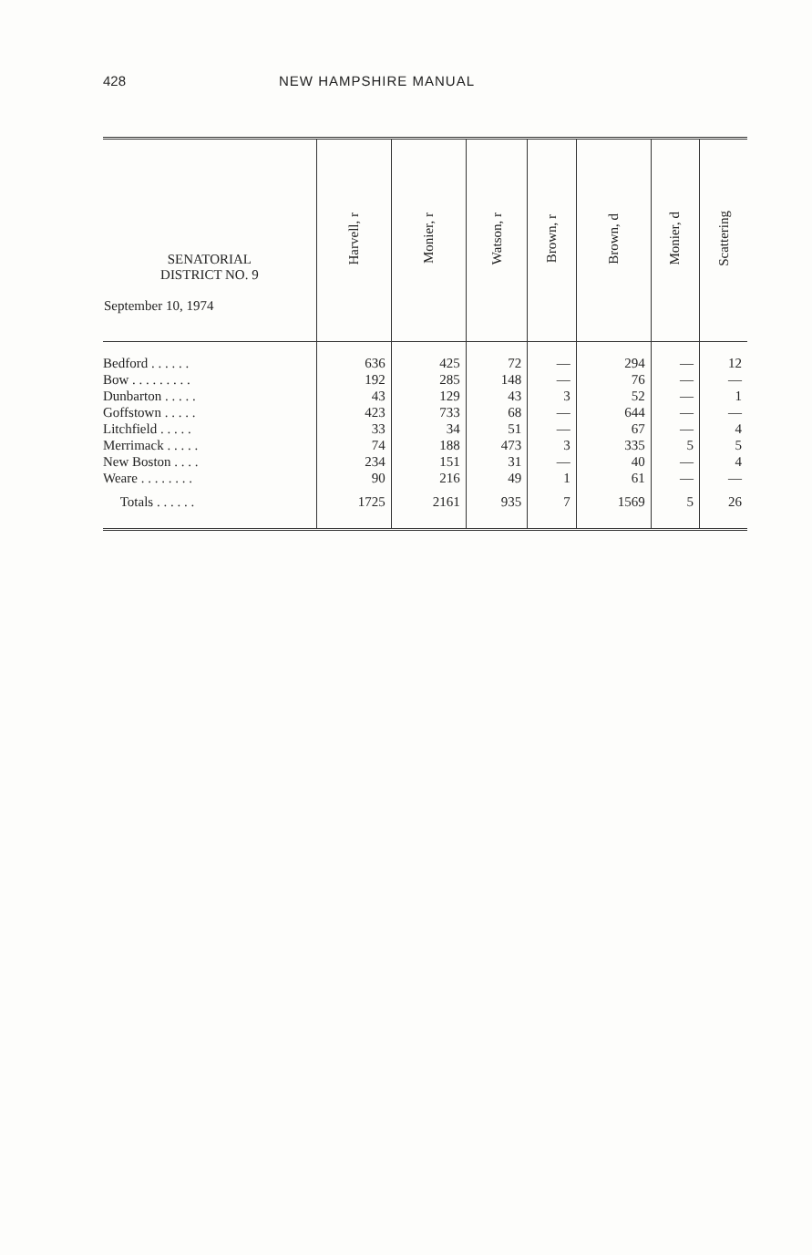428 NEW HAMPSHIRE MANUAL
| SENATORIAL DISTRICT NO. 9 September 10, 1974 | Harvell, r | Monier, r | Watson, r | Brown, r | Brown, d | Monier, d | Scattering |
| --- | --- | --- | --- | --- | --- | --- | --- |
| Bedford . . . . . . | 636 | 425 | 72 | — | 294 | — | 12 |
| Bow . . . . . . . . . | 192 | 285 | 148 | — | 76 | — | — |
| Dunbarton . . . . . | 43 | 129 | 43 | 3 | 52 | — | 1 |
| Goffstown . . . . . | 423 | 733 | 68 | — | 644 | — | — |
| Litchfield . . . . . | 33 | 34 | 51 | — | 67 | — | 4 |
| Merrimack . . . . . | 74 | 188 | 473 | 3 | 335 | 5 | 5 |
| New Boston . . . . | 234 | 151 | 31 | — | 40 | — | 4 |
| Weare . . . . . . . . | 90 | 216 | 49 | 1 | 61 | — | — |
| Totals . . . . . . | 1725 | 2161 | 935 | 7 | 1569 | 5 | 26 |